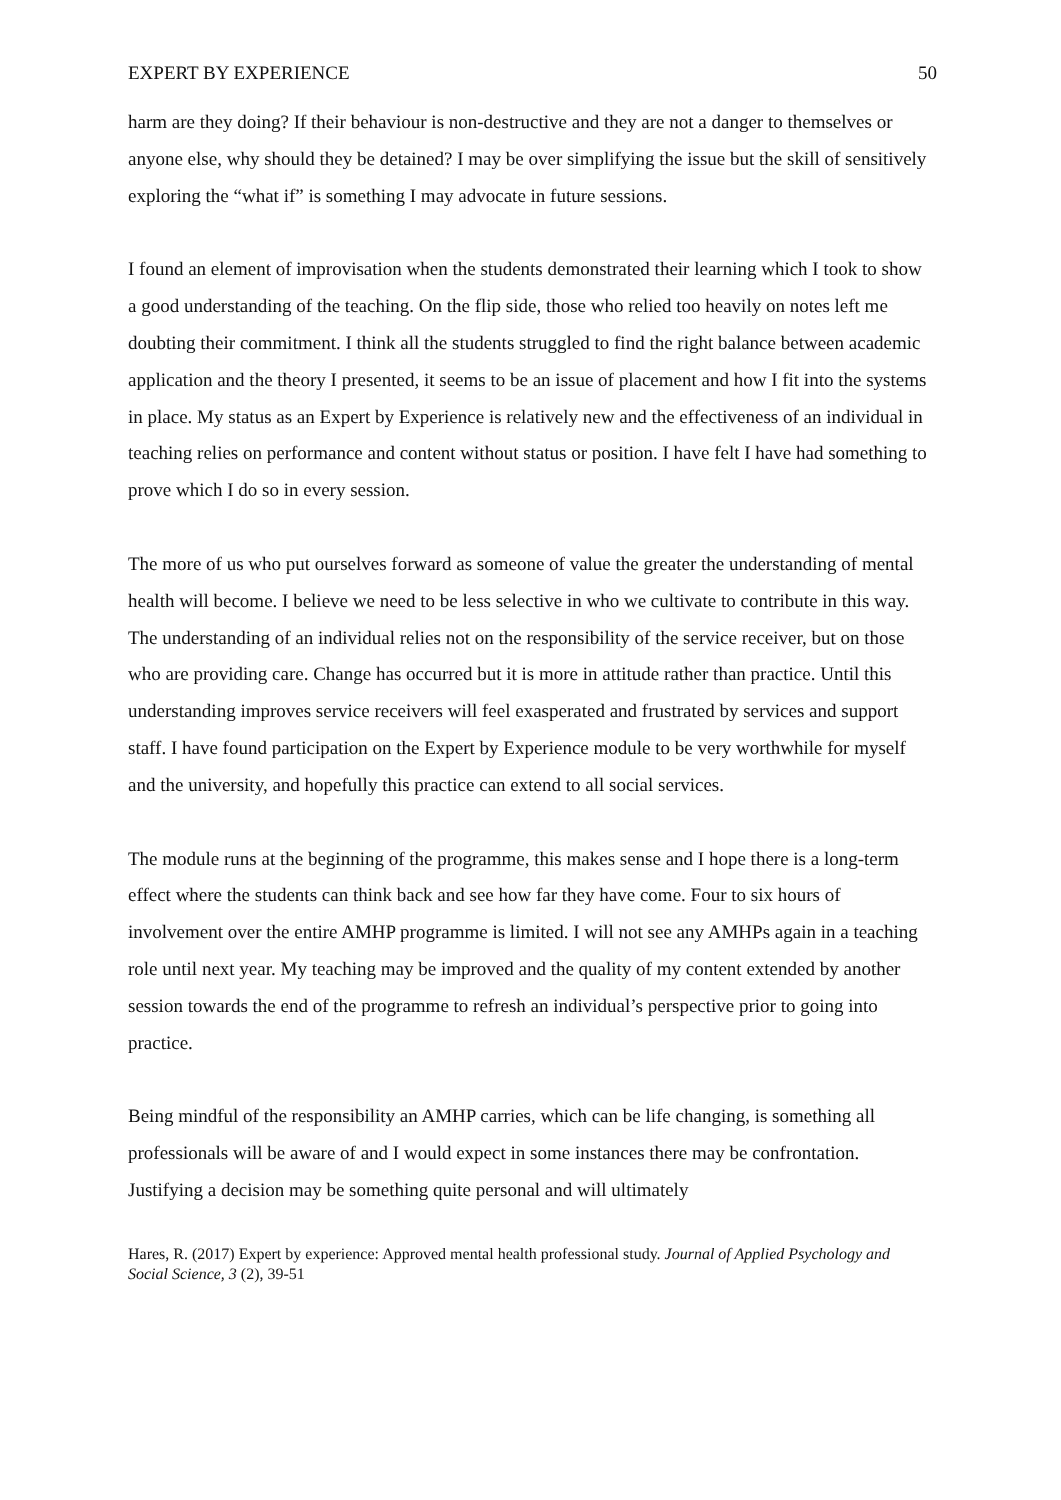EXPERT BY EXPERIENCE 50
harm are they doing? If their behaviour is non-destructive and they are not a danger to themselves or anyone else, why should they be detained? I may be over simplifying the issue but the skill of sensitively exploring the “what if” is something I may advocate in future sessions.
I found an element of improvisation when the students demonstrated their learning which I took to show a good understanding of the teaching. On the flip side, those who relied too heavily on notes left me doubting their commitment. I think all the students struggled to find the right balance between academic application and the theory I presented, it seems to be an issue of placement and how I fit into the systems in place. My status as an Expert by Experience is relatively new and the effectiveness of an individual in teaching relies on performance and content without status or position. I have felt I have had something to prove which I do so in every session.
The more of us who put ourselves forward as someone of value the greater the understanding of mental health will become. I believe we need to be less selective in who we cultivate to contribute in this way. The understanding of an individual relies not on the responsibility of the service receiver, but on those who are providing care. Change has occurred but it is more in attitude rather than practice. Until this understanding improves service receivers will feel exasperated and frustrated by services and support staff. I have found participation on the Expert by Experience module to be very worthwhile for myself and the university, and hopefully this practice can extend to all social services.
The module runs at the beginning of the programme, this makes sense and I hope there is a long-term effect where the students can think back and see how far they have come. Four to six hours of involvement over the entire AMHP programme is limited. I will not see any AMHPs again in a teaching role until next year. My teaching may be improved and the quality of my content extended by another session towards the end of the programme to refresh an individual’s perspective prior to going into practice.
Being mindful of the responsibility an AMHP carries, which can be life changing, is something all professionals will be aware of and I would expect in some instances there may be confrontation. Justifying a decision may be something quite personal and will ultimately
Hares, R. (2017) Expert by experience: Approved mental health professional study. Journal of Applied Psychology and Social Science, 3 (2), 39-51